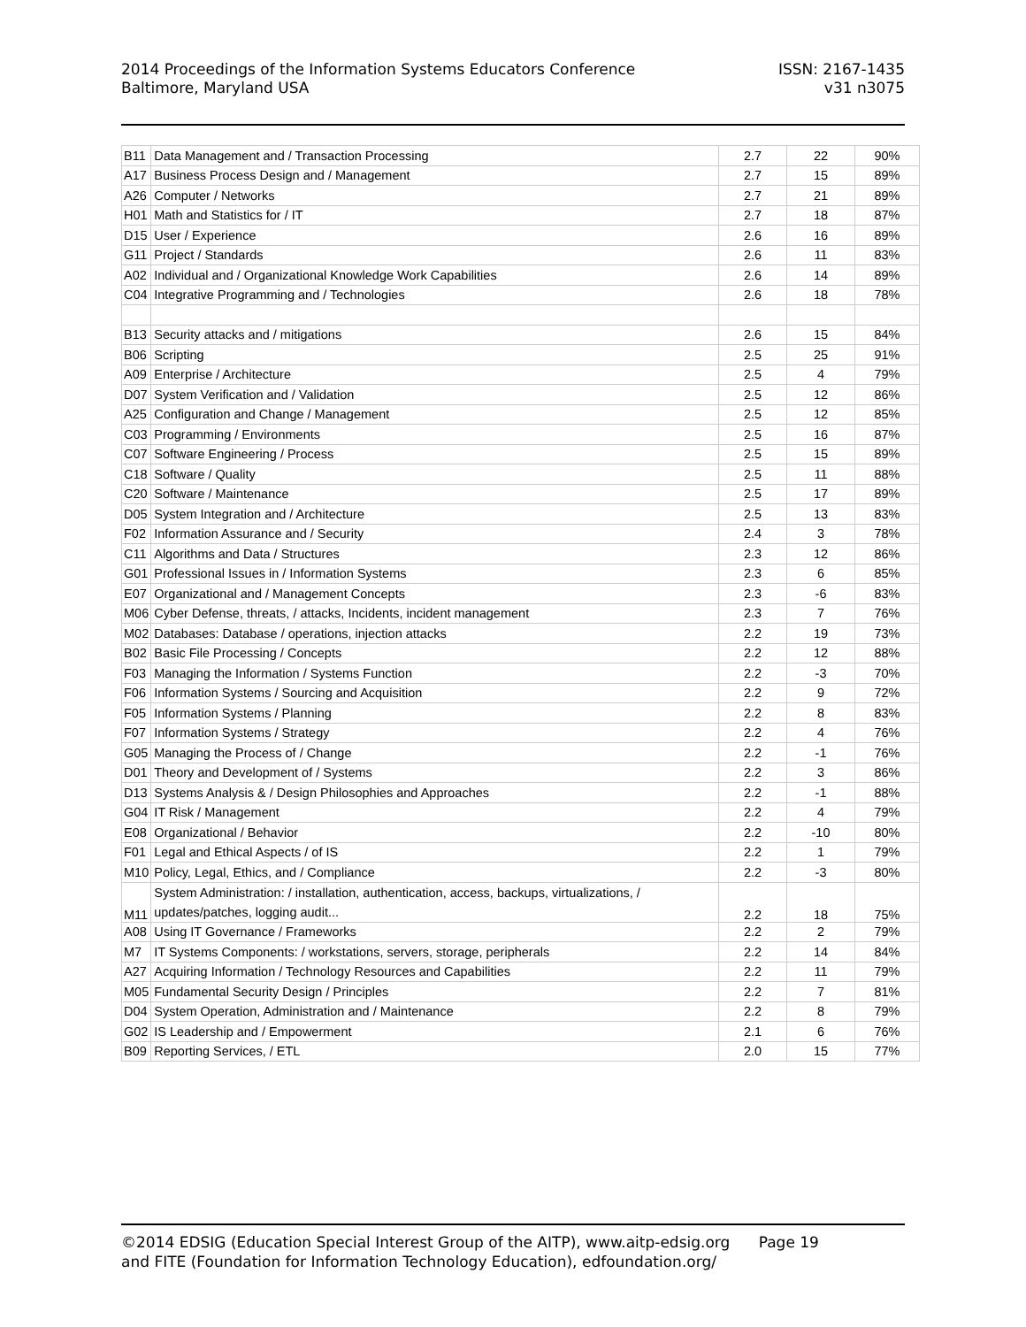2014 Proceedings of the Information Systems Educators Conference
Baltimore, Maryland USA
ISSN: 2167-1435
v31 n3075
| B11 | Data Management and / Transaction Processing | 2.7 | 22 | 90% |
| A17 | Business Process Design and / Management | 2.7 | 15 | 89% |
| A26 | Computer / Networks | 2.7 | 21 | 89% |
| H01 | Math and Statistics for / IT | 2.7 | 18 | 87% |
| D15 | User / Experience | 2.6 | 16 | 89% |
| G11 | Project / Standards | 2.6 | 11 | 83% |
| A02 | Individual and / Organizational Knowledge Work Capabilities | 2.6 | 14 | 89% |
| C04 | Integrative Programming and / Technologies | 2.6 | 18 | 78% |
| B13 | Security attacks and / mitigations | 2.6 | 15 | 84% |
| B06 | Scripting | 2.5 | 25 | 91% |
| A09 | Enterprise / Architecture | 2.5 | 4 | 79% |
| D07 | System Verification and / Validation | 2.5 | 12 | 86% |
| A25 | Configuration and Change / Management | 2.5 | 12 | 85% |
| C03 | Programming / Environments | 2.5 | 16 | 87% |
| C07 | Software Engineering / Process | 2.5 | 15 | 89% |
| C18 | Software / Quality | 2.5 | 11 | 88% |
| C20 | Software / Maintenance | 2.5 | 17 | 89% |
| D05 | System Integration and / Architecture | 2.5 | 13 | 83% |
| F02 | Information Assurance and / Security | 2.4 | 3 | 78% |
| C11 | Algorithms and Data / Structures | 2.3 | 12 | 86% |
| G01 | Professional Issues in / Information Systems | 2.3 | 6 | 85% |
| E07 | Organizational and / Management Concepts | 2.3 | -6 | 83% |
| M06 | Cyber Defense, threats, / attacks, Incidents, incident management | 2.3 | 7 | 76% |
| M02 | Databases: Database / operations, injection attacks | 2.2 | 19 | 73% |
| B02 | Basic File Processing / Concepts | 2.2 | 12 | 88% |
| F03 | Managing the Information / Systems Function | 2.2 | -3 | 70% |
| F06 | Information Systems / Sourcing and Acquisition | 2.2 | 9 | 72% |
| F05 | Information Systems / Planning | 2.2 | 8 | 83% |
| F07 | Information Systems / Strategy | 2.2 | 4 | 76% |
| G05 | Managing the Process of / Change | 2.2 | -1 | 76% |
| D01 | Theory and Development of / Systems | 2.2 | 3 | 86% |
| D13 | Systems Analysis & / Design Philosophies and Approaches | 2.2 | -1 | 88% |
| G04 | IT Risk / Management | 2.2 | 4 | 79% |
| E08 | Organizational / Behavior | 2.2 | -10 | 80% |
| F01 | Legal and Ethical Aspects / of IS | 2.2 | 1 | 79% |
| M10 | Policy, Legal, Ethics, and / Compliance | 2.2 | -3 | 80% |
| M11 | System Administration: / installation, authentication, access, backups, virtualizations, / updates/patches, logging audit... | 2.2 | 18 | 75% |
| A08 | Using IT Governance / Frameworks | 2.2 | 2 | 79% |
| M7 | IT Systems Components: / workstations, servers, storage, peripherals | 2.2 | 14 | 84% |
| A27 | Acquiring Information / Technology Resources and Capabilities | 2.2 | 11 | 79% |
| M05 | Fundamental Security Design / Principles | 2.2 | 7 | 81% |
| D04 | System Operation, Administration and / Maintenance | 2.2 | 8 | 79% |
| G02 | IS Leadership and / Empowerment | 2.1 | 6 | 76% |
| B09 | Reporting Services, / ETL | 2.0 | 15 | 77% |
©2014 EDSIG (Education Special Interest Group of the AITP), www.aitp-edsig.org Page 19
and FITE (Foundation for Information Technology Education), edfoundation.org/